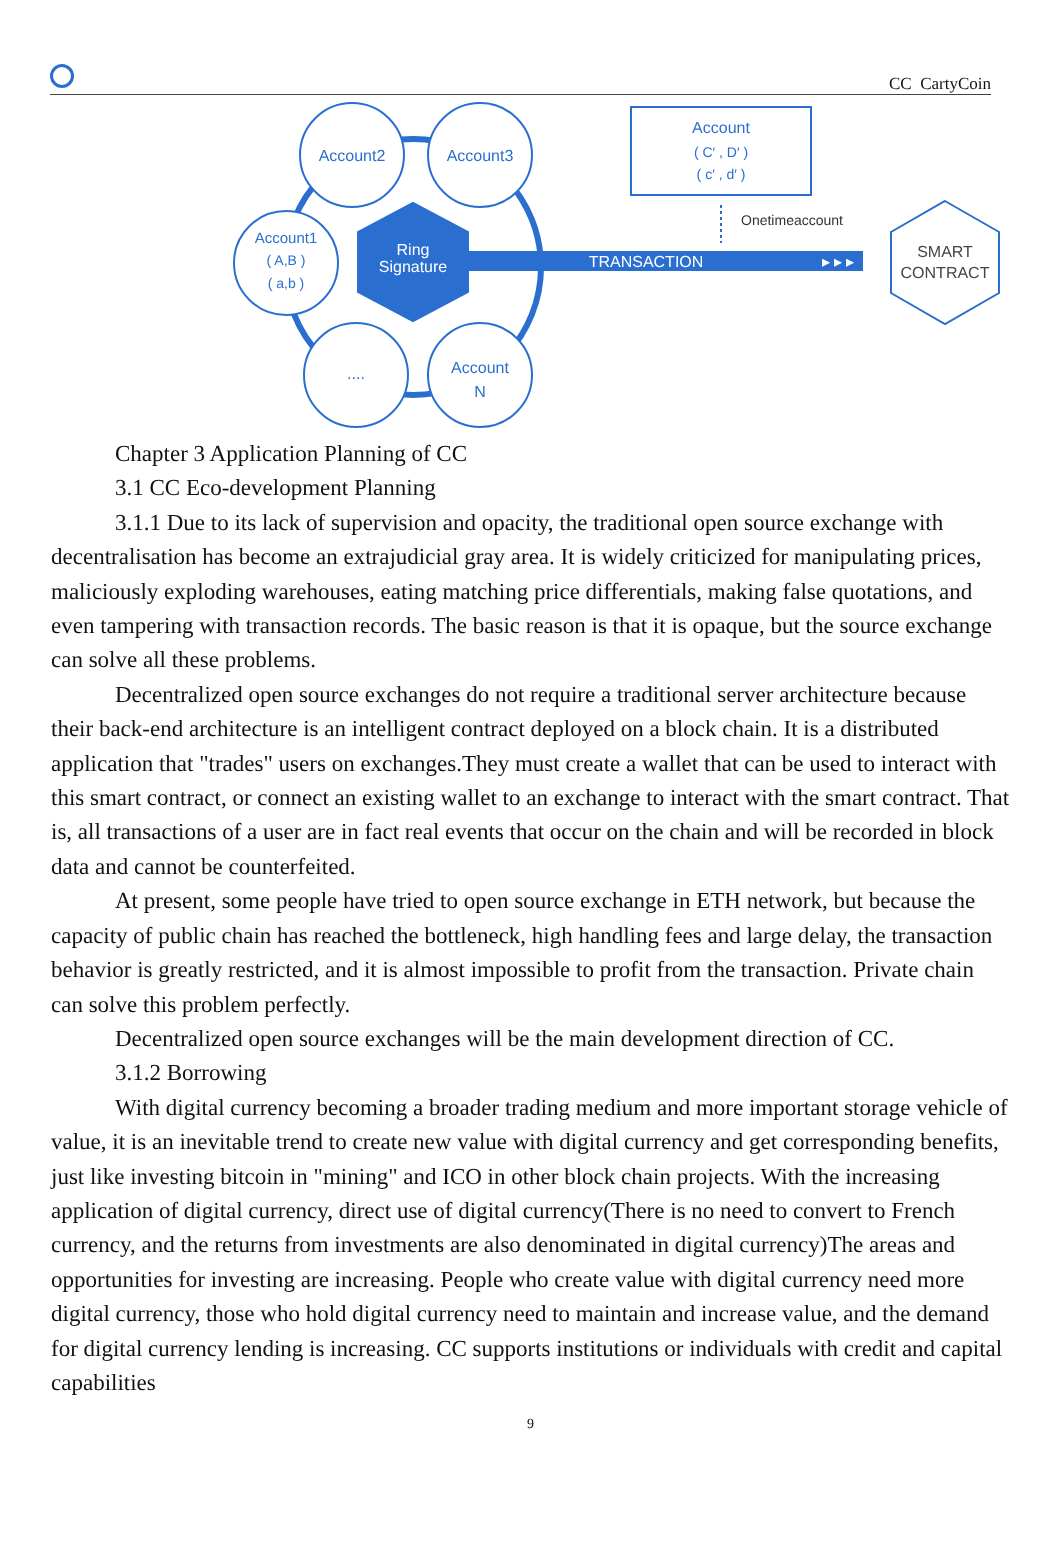CC CartyCoin
Account2
Account3
Account1
( A,B )
( a,b )
....
Account
N
Account
( C′ , D′ )
( c′ , d′ )
Ring
Signature
TRANSACTION
▸ ▸ ▸
Onetimeaccount
SMART
CONTRACT
Chapter 3 Application Planning of CC
3.1 CC Eco-development Planning
3.1.1 Due to its lack of supervision and opacity, the traditional open source exchange with decentralisation has become an extrajudicial gray area. It is widely criticized for manipulating prices, maliciously exploding warehouses, eating matching price differentials, making false quotations, and even tampering with transaction records. The basic reason is that it is opaque, but the source exchange can solve all these problems.
Decentralized open source exchanges do not require a traditional server architecture because their back-end architecture is an intelligent contract deployed on a block chain. It is a distributed application that "trades" users on exchanges.They must create a wallet that can be used to interact with this smart contract, or connect an existing wallet to an exchange to interact with the smart contract. That is, all transactions of a user are in fact real events that occur on the chain and will be recorded in block data and cannot be counterfeited.
At present, some people have tried to open source exchange in ETH network, but because the capacity of public chain has reached the bottleneck, high handling fees and large delay, the transaction behavior is greatly restricted, and it is almost impossible to profit from the transaction. Private chain can solve this problem perfectly.
Decentralized open source exchanges will be the main development direction of CC.
3.1.2 Borrowing
With digital currency becoming a broader trading medium and more important storage vehicle of value, it is an inevitable trend to create new value with digital currency and get corresponding benefits, just like investing bitcoin in "mining" and ICO in other block chain projects. With the increasing application of digital currency, direct use of digital currency(There is no need to convert to French currency, and the returns from investments are also denominated in digital currency)The areas and opportunities for investing are increasing. People who create value with digital currency need more digital currency, those who hold digital currency need to maintain and increase value, and the demand for digital currency lending is increasing. CC supports institutions or individuals with credit and capital capabilities
9